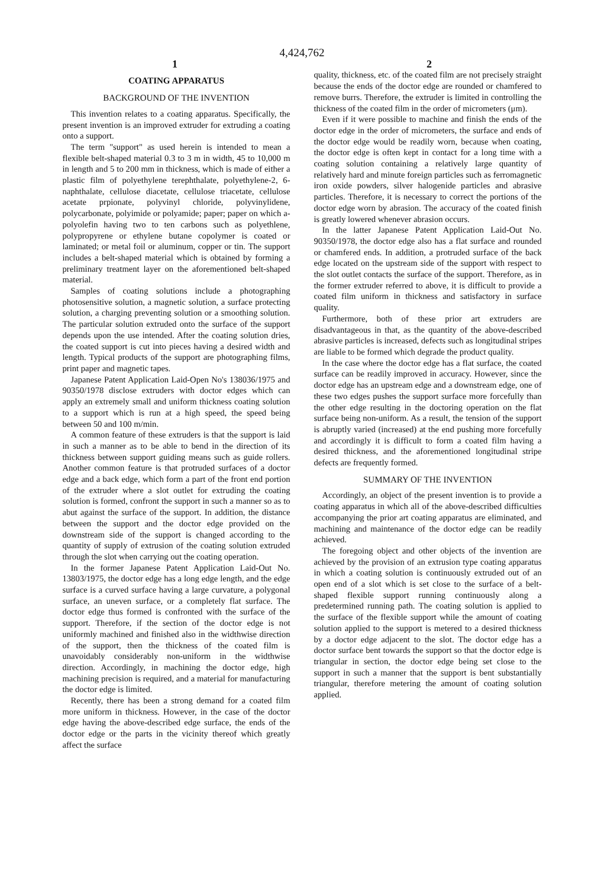4,424,762
1 2
COATING APPARATUS
BACKGROUND OF THE INVENTION
This invention relates to a coating apparatus. Specifically, the present invention is an improved extruder for extruding a coating onto a support.
The term "support" as used herein is intended to mean a flexible belt-shaped material 0.3 to 3 m in width, 45 to 10,000 m in length and 5 to 200 mm in thickness, which is made of either a plastic film of polyethylene terephthalate, polyethylene-2, 6-naphthalate, cellulose diacetate, cellulose triacetate, cellulose acetate prpionate, polyvinyl chloride, polyvinylidene, polycarbonate, polyimide or polyamide; paper; paper on which a-polyolefin having two to ten carbons such as polyethlene, polypropyrene or ethylene butane copolymer is coated or laminated; or metal foil or aluminum, copper or tin. The support includes a belt-shaped material which is obtained by forming a preliminary treatment layer on the aforementioned belt-shaped material.
Samples of coating solutions include a photographing photosensitive solution, a magnetic solution, a surface protecting solution, a charging preventing solution or a smoothing solution. The particular solution extruded onto the surface of the support depends upon the use intended. After the coating solution dries, the coated support is cut into pieces having a desired width and length. Typical products of the support are photographing films, print paper and magnetic tapes.
Japanese Patent Application Laid-Open No's 138036/1975 and 90350/1978 disclose extruders with doctor edges which can apply an extremely small and uniform thickness coating solution to a support which is run at a high speed, the speed being between 50 and 100 m/min.
A common feature of these extruders is that the support is laid in such a manner as to be able to bend in the direction of its thickness between support guiding means such as guide rollers. Another common feature is that protruded surfaces of a doctor edge and a back edge, which form a part of the front end portion of the extruder where a slot outlet for extruding the coating solution is formed, confront the support in such a manner so as to abut against the surface of the support. In addition, the distance between the support and the doctor edge provided on the downstream side of the support is changed according to the quantity of supply of extrusion of the coating solution extruded through the slot when carrying out the coating operation.
In the former Japanese Patent Application Laid-Out No. 13803/1975, the doctor edge has a long edge length, and the edge surface is a curved surface having a large curvature, a polygonal surface, an uneven surface, or a completely flat surface. The doctor edge thus formed is confronted with the surface of the support. Therefore, if the section of the doctor edge is not uniformly machined and finished also in the widthwise direction of the support, then the thickness of the coated film is unavoidably considerably non-uniform in the widthwise direction. Accordingly, in machining the doctor edge, high machining precision is required, and a material for manufacturing the doctor edge is limited.
Recently, there has been a strong demand for a coated film more uniform in thickness. However, in the case of the doctor edge having the above-described edge surface, the ends of the doctor edge or the parts in the vicinity thereof which greatly affect the surface
quality, thickness, etc. of the coated film are not precisely straight because the ends of the doctor edge are rounded or chamfered to remove burrs. Therefore, the extruder is limited in controlling the thickness of the coated film in the order of micrometers (μm).
Even if it were possible to machine and finish the ends of the doctor edge in the order of micrometers, the surface and ends of the doctor edge would be readily worn, because when coating, the doctor edge is often kept in contact for a long time with a coating solution containing a relatively large quantity of relatively hard and minute foreign particles such as ferromagnetic iron oxide powders, silver halogenide particles and abrasive particles. Therefore, it is necessary to correct the portions of the doctor edge worn by abrasion. The accuracy of the coated finish is greatly lowered whenever abrasion occurs.
In the latter Japanese Patent Application Laid-Out No. 90350/1978, the doctor edge also has a flat surface and rounded or chamfered ends. In addition, a protruded surface of the back edge located on the upstream side of the support with respect to the slot outlet contacts the surface of the support. Therefore, as in the former extruder referred to above, it is difficult to provide a coated film uniform in thickness and satisfactory in surface quality.
Furthermore, both of these prior art extruders are disadvantageous in that, as the quantity of the above-described abrasive particles is increased, defects such as longitudinal stripes are liable to be formed which degrade the product quality.
In the case where the doctor edge has a flat surface, the coated surface can be readily improved in accuracy. However, since the doctor edge has an upstream edge and a downstream edge, one of these two edges pushes the support surface more forcefully than the other edge resulting in the doctoring operation on the flat surface being non-uniform. As a result, the tension of the support is abruptly varied (increased) at the end pushing more forcefully and accordingly it is difficult to form a coated film having a desired thickness, and the aforementioned longitudinal stripe defects are frequently formed.
SUMMARY OF THE INVENTION
Accordingly, an object of the present invention is to provide a coating apparatus in which all of the above-described difficulties accompanying the prior art coating apparatus are eliminated, and machining and maintenance of the doctor edge can be readily achieved.
The foregoing object and other objects of the invention are achieved by the provision of an extrusion type coating apparatus in which a coating solution is continuously extruded out of an open end of a slot which is set close to the surface of a belt-shaped flexible support running continuously along a predetermined running path. The coating solution is applied to the surface of the flexible support while the amount of coating solution applied to the support is metered to a desired thickness by a doctor edge adjacent to the slot. The doctor edge has a doctor surface bent towards the support so that the doctor edge is triangular in section, the doctor edge being set close to the support in such a manner that the support is bent substantially triangular, therefore metering the amount of coating solution applied.